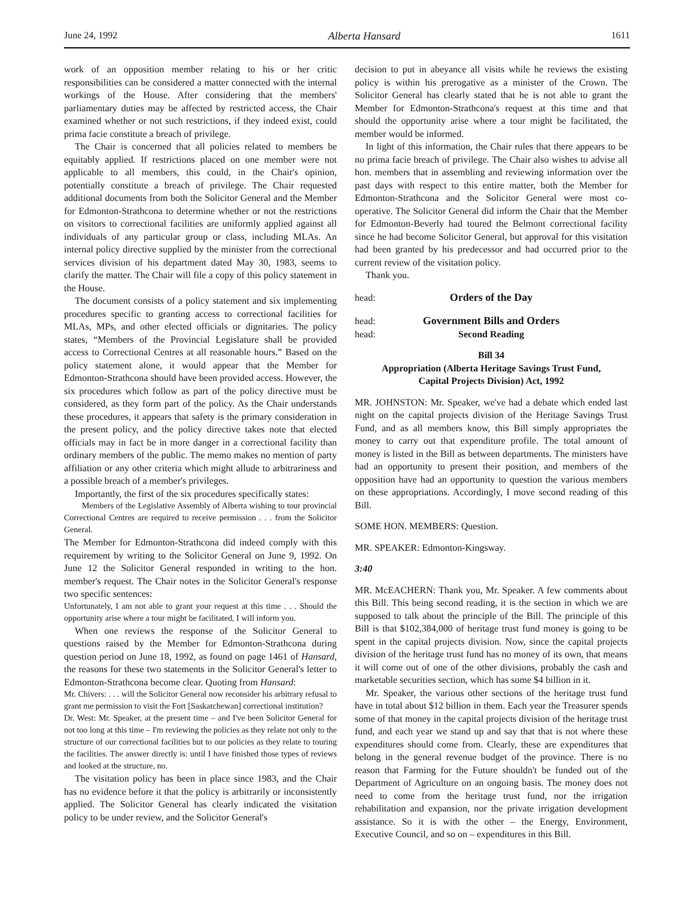June 24, 1992 Alberta Hansard 1611
work of an opposition member relating to his or her critic responsibilities can be considered a matter connected with the internal workings of the House. After considering that the members' parliamentary duties may be affected by restricted access, the Chair examined whether or not such restrictions, if they indeed exist, could prima facie constitute a breach of privilege.
The Chair is concerned that all policies related to members be equitably applied. If restrictions placed on one member were not applicable to all members, this could, in the Chair's opinion, potentially constitute a breach of privilege. The Chair requested additional documents from both the Solicitor General and the Member for Edmonton-Strathcona to determine whether or not the restrictions on visitors to correctional facilities are uniformly applied against all individuals of any particular group or class, including MLAs. An internal policy directive supplied by the minister from the correctional services division of his department dated May 30, 1983, seems to clarify the matter. The Chair will file a copy of this policy statement in the House.
The document consists of a policy statement and six implementing procedures specific to granting access to correctional facilities for MLAs, MPs, and other elected officials or dignitaries. The policy states, “Members of the Provincial Legislature shall be provided access to Correctional Centres at all reasonable hours.” Based on the policy statement alone, it would appear that the Member for Edmonton-Strathcona should have been provided access. However, the six procedures which follow as part of the policy directive must be considered, as they form part of the policy. As the Chair understands these procedures, it appears that safety is the primary consideration in the present policy, and the policy directive takes note that elected officials may in fact be in more danger in a correctional facility than ordinary members of the public. The memo makes no mention of party affiliation or any other criteria which might allude to arbitrariness and a possible breach of a member's privileges.
Importantly, the first of the six procedures specifically states:
Members of the Legislative Assembly of Alberta wishing to tour provincial Correctional Centres are required to receive permission . . . from the Solicitor General.
The Member for Edmonton-Strathcona did indeed comply with this requirement by writing to the Solicitor General on June 9, 1992. On June 12 the Solicitor General responded in writing to the hon. member's request. The Chair notes in the Solicitor General's response two specific sentences:
Unfortunately, I am not able to grant your request at this time . . . Should the opportunity arise where a tour might be facilitated, I will inform you.
When one reviews the response of the Solicitor General to questions raised by the Member for Edmonton-Strathcona during question period on June 18, 1992, as found on page 1461 of Hansard, the reasons for these two statements in the Solicitor General's letter to Edmonton-Strathcona become clear. Quoting from Hansard:
Mr. Chivers: . . . will the Solicitor General now reconsider his arbitrary refusal to grant me permission to visit the Fort [Saskatchewan] correctional institution?
Dr. West: Mr. Speaker, at the present time – and I've been Solicitor General for not too long at this time – I'm reviewing the policies as they relate not only to the structure of our correctional facilities but to our policies as they relate to touring the facilities. The answer directly is: until I have finished those types of reviews and looked at the structure, no.
The visitation policy has been in place since 1983, and the Chair has no evidence before it that the policy is arbitrarily or inconsistently applied. The Solicitor General has clearly indicated the visitation policy to be under review, and the Solicitor General's
decision to put in abeyance all visits while he reviews the existing policy is within his prerogative as a minister of the Crown. The Solicitor General has clearly stated that he is not able to grant the Member for Edmonton-Strathcona's request at this time and that should the opportunity arise where a tour might be facilitated, the member would be informed.
In light of this information, the Chair rules that there appears to be no prima facie breach of privilege. The Chair also wishes to advise all hon. members that in assembling and reviewing information over the past days with respect to this entire matter, both the Member for Edmonton-Strathcona and the Solicitor General were most co-operative. The Solicitor General did inform the Chair that the Member for Edmonton-Beverly had toured the Belmont correctional facility since he had become Solicitor General, but approval for this visitation had been granted by his predecessor and had occurred prior to the current review of the visitation policy.
Thank you.
head: Orders of the Day
head: Government Bills and Orders
head: Second Reading
Bill 34
Appropriation (Alberta Heritage Savings Trust Fund,
Capital Projects Division) Act, 1992
MR. JOHNSTON: Mr. Speaker, we've had a debate which ended last night on the capital projects division of the Heritage Savings Trust Fund, and as all members know, this Bill simply appropriates the money to carry out that expenditure profile. The total amount of money is listed in the Bill as between departments. The ministers have had an opportunity to present their position, and members of the opposition have had an opportunity to question the various members on these appropriations. Accordingly, I move second reading of this Bill.
SOME HON. MEMBERS: Question.
MR. SPEAKER: Edmonton-Kingsway.
3:40
MR. McEACHERN: Thank you, Mr. Speaker. A few comments about this Bill. This being second reading, it is the section in which we are supposed to talk about the principle of the Bill. The principle of this Bill is that $102,384,000 of heritage trust fund money is going to be spent in the capital projects division. Now, since the capital projects division of the heritage trust fund has no money of its own, that means it will come out of one of the other divisions, probably the cash and marketable securities section, which has some $4 billion in it.
Mr. Speaker, the various other sections of the heritage trust fund have in total about $12 billion in them. Each year the Treasurer spends some of that money in the capital projects division of the heritage trust fund, and each year we stand up and say that that is not where these expenditures should come from. Clearly, these are expenditures that belong in the general revenue budget of the province. There is no reason that Farming for the Future shouldn't be funded out of the Department of Agriculture on an ongoing basis. The money does not need to come from the heritage trust fund, nor the irrigation rehabilitation and expansion, nor the private irrigation development assistance. So it is with the other – the Energy, Environment, Executive Council, and so on – expenditures in this Bill.